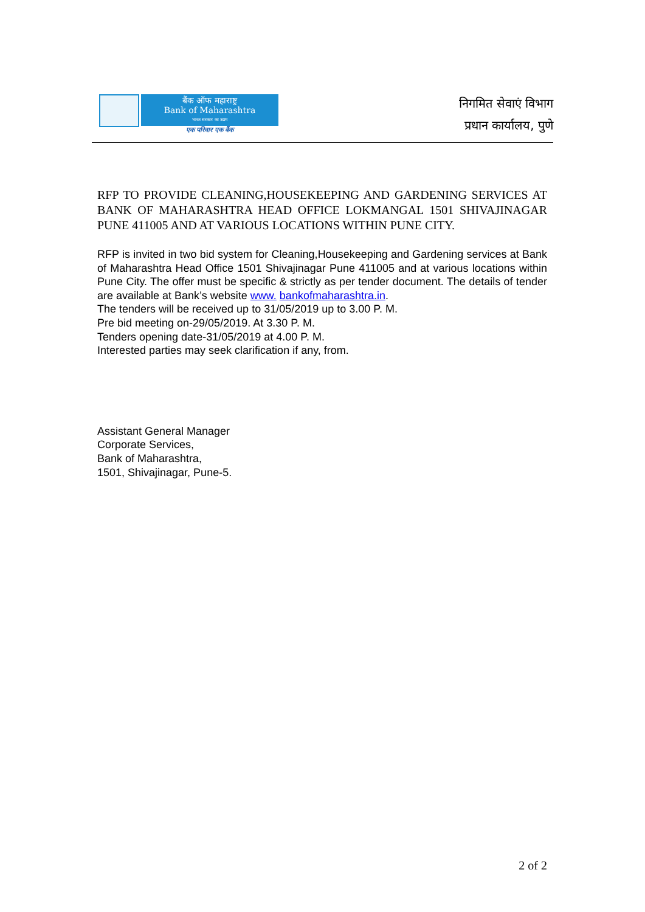बैंक ऑफ महाराष्ट्र
Bank of Maharashtra
भारत सरकार का उद्यम
एक परिवार एक बैंक
निगमित सेवाएं विभाग
प्रधान कार्यालय, पुणे
RFP TO PROVIDE CLEANING,HOUSEKEEPING AND GARDENING SERVICES AT BANK OF MAHARASHTRA HEAD OFFICE LOKMANGAL 1501 SHIVAJINAGAR PUNE 411005 AND AT VARIOUS LOCATIONS WITHIN PUNE CITY.
RFP is invited in two bid system for Cleaning,Housekeeping and Gardening services at Bank of Maharashtra Head Office 1501 Shivajinagar Pune 411005 and at various locations within Pune City. The offer must be specific & strictly as per tender document. The details of tender are available at Bank’s website www. bankofmaharashtra.in.
The tenders will be received up to 31/05/2019 up to 3.00 P. M.
Pre bid meeting on-29/05/2019. At 3.30 P. M.
Tenders opening date-31/05/2019 at 4.00 P. M.
Interested parties may seek clarification if any, from.
Assistant General Manager
Corporate Services,
Bank of Maharashtra,
1501, Shivajinagar, Pune-5.
2 of 2